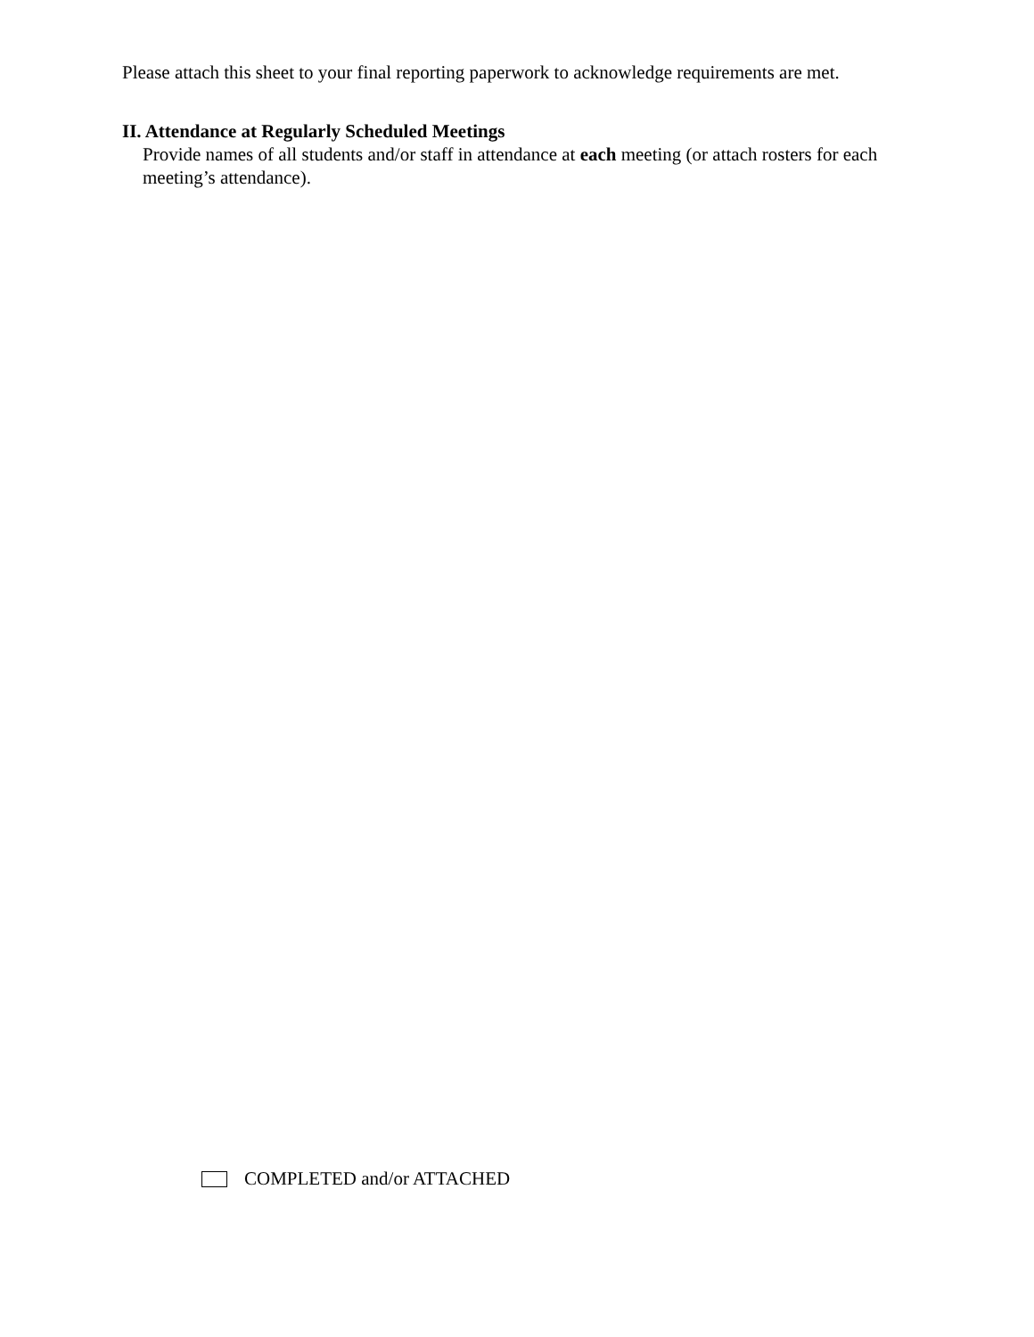Please attach this sheet to your final reporting paperwork to acknowledge requirements are met.
II. Attendance at Regularly Scheduled Meetings
Provide names of all students and/or staff in attendance at each meeting (or attach rosters for each meeting’s attendance).
COMPLETED and/or ATTACHED